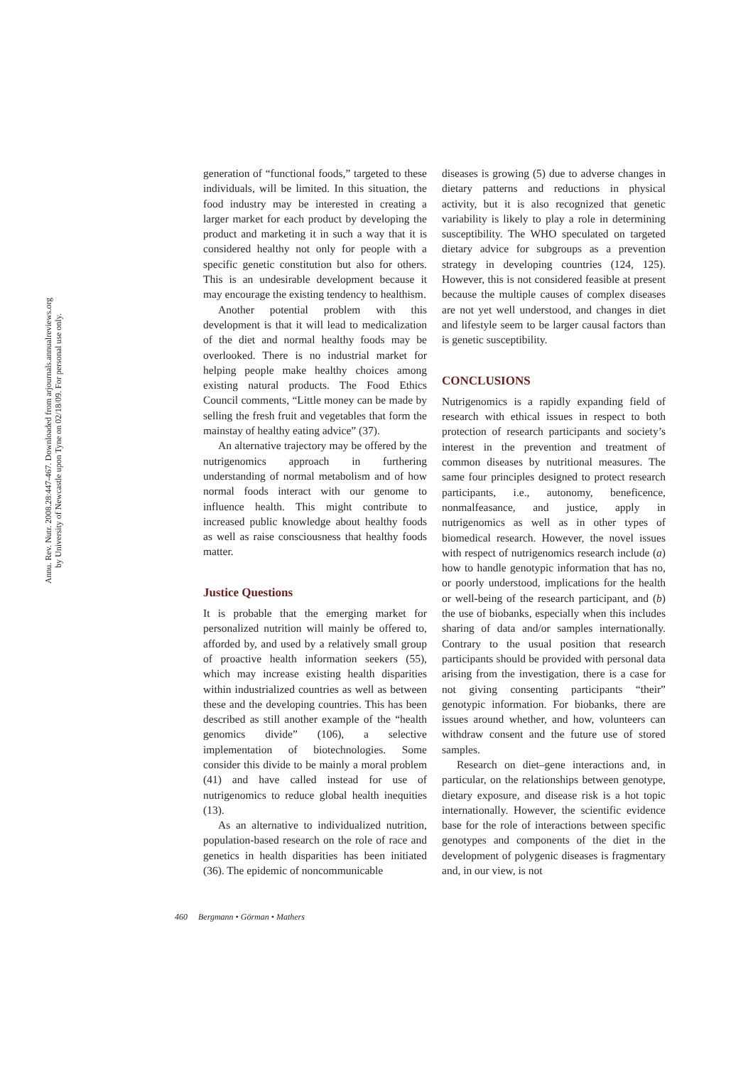Annu. Rev. Nutr. 2008.28:447-467. Downloaded from arjournals.annualreviews.org
by University of Newcastle upon Tyne on 02/18/09. For personal use only.
generation of “functional foods,” targeted to these individuals, will be limited. In this situation, the food industry may be interested in creating a larger market for each product by developing the product and marketing it in such a way that it is considered healthy not only for people with a specific genetic constitution but also for others. This is an undesirable development because it may encourage the existing tendency to healthism.
Another potential problem with this development is that it will lead to medicalization of the diet and normal healthy foods may be overlooked. There is no industrial market for helping people make healthy choices among existing natural products. The Food Ethics Council comments, “Little money can be made by selling the fresh fruit and vegetables that form the mainstay of healthy eating advice” (37).
An alternative trajectory may be offered by the nutrigenomics approach in furthering understanding of normal metabolism and of how normal foods interact with our genome to influence health. This might contribute to increased public knowledge about healthy foods as well as raise consciousness that healthy foods matter.
Justice Questions
It is probable that the emerging market for personalized nutrition will mainly be offered to, afforded by, and used by a relatively small group of proactive health information seekers (55), which may increase existing health disparities within industrialized countries as well as between these and the developing countries. This has been described as still another example of the “health genomics divide” (106), a selective implementation of biotechnologies. Some consider this divide to be mainly a moral problem (41) and have called instead for use of nutrigenomics to reduce global health inequities (13).
As an alternative to individualized nutrition, population-based research on the role of race and genetics in health disparities has been initiated (36). The epidemic of noncommunicable
diseases is growing (5) due to adverse changes in dietary patterns and reductions in physical activity, but it is also recognized that genetic variability is likely to play a role in determining susceptibility. The WHO speculated on targeted dietary advice for subgroups as a prevention strategy in developing countries (124, 125). However, this is not considered feasible at present because the multiple causes of complex diseases are not yet well understood, and changes in diet and lifestyle seem to be larger causal factors than is genetic susceptibility.
CONCLUSIONS
Nutrigenomics is a rapidly expanding field of research with ethical issues in respect to both protection of research participants and society’s interest in the prevention and treatment of common diseases by nutritional measures. The same four principles designed to protect research participants, i.e., autonomy, beneficence, nonmalfeasance, and justice, apply in nutrigenomics as well as in other types of biomedical research. However, the novel issues with respect of nutrigenomics research include (a) how to handle genotypic information that has no, or poorly understood, implications for the health or well-being of the research participant, and (b) the use of biobanks, especially when this includes sharing of data and/or samples internationally. Contrary to the usual position that research participants should be provided with personal data arising from the investigation, there is a case for not giving consenting participants “their” genotypic information. For biobanks, there are issues around whether, and how, volunteers can withdraw consent and the future use of stored samples.
Research on diet–gene interactions and, in particular, on the relationships between genotype, dietary exposure, and disease risk is a hot topic internationally. However, the scientific evidence base for the role of interactions between specific genotypes and components of the diet in the development of polygenic diseases is fragmentary and, in our view, is not
460 Bergmann • Görman • Mathers